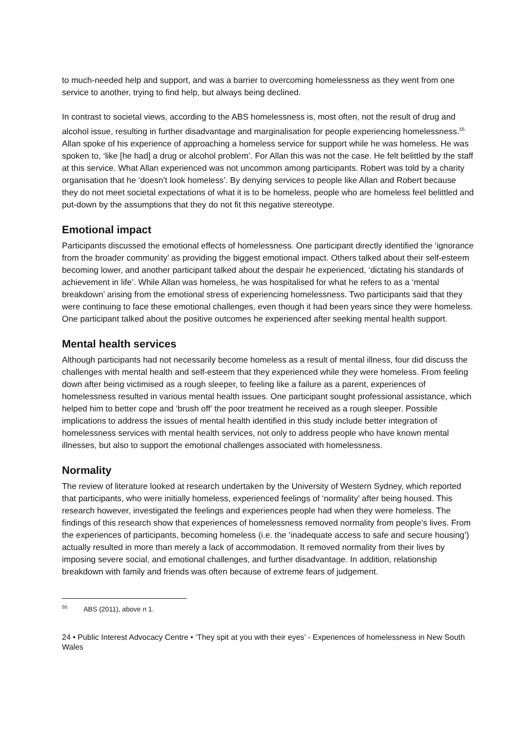to much-needed help and support, and was a barrier to overcoming homelessness as they went from one service to another, trying to find help, but always being declined.
In contrast to societal views, according to the ABS homelessness is, most often, not the result of drug and alcohol issue, resulting in further disadvantage and marginalisation for people experiencing homelessness.<sup>55</sup> Allan spoke of his experience of approaching a homeless service for support while he was homeless. He was spoken to, ‘like [he had] a drug or alcohol problem’. For Allan this was not the case. He felt belittled by the staff at this service. What Allan experienced was not uncommon among participants. Robert was told by a charity organisation that he ‘doesn’t look homeless’. By denying services to people like Allan and Robert because they do not meet societal expectations of what it is to be homeless, people who are homeless feel belittled and put-down by the assumptions that they do not fit this negative stereotype.
Emotional impact
Participants discussed the emotional effects of homelessness. One participant directly identified the ‘ignorance from the broader community’ as providing the biggest emotional impact. Others talked about their self-esteem becoming lower, and another participant talked about the despair he experienced, ‘dictating his standards of achievement in life’. While Allan was homeless, he was hospitalised for what he refers to as a ‘mental breakdown’ arising from the emotional stress of experiencing homelessness. Two participants said that they were continuing to face these emotional challenges, even though it had been years since they were homeless. One participant talked about the positive outcomes he experienced after seeking mental health support.
Mental health services
Although participants had not necessarily become homeless as a result of mental illness, four did discuss the challenges with mental health and self-esteem that they experienced while they were homeless. From feeling down after being victimised as a rough sleeper, to feeling like a failure as a parent, experiences of homelessness resulted in various mental health issues. One participant sought professional assistance, which helped him to better cope and ‘brush off’ the poor treatment he received as a rough sleeper. Possible implications to address the issues of mental health identified in this study include better integration of homelessness services with mental health services, not only to address people who have known mental illnesses, but also to support the emotional challenges associated with homelessness.
Normality
The review of literature looked at research undertaken by the University of Western Sydney, which reported that participants, who were initially homeless, experienced feelings of ‘normality’ after being housed. This research however, investigated the feelings and experiences people had when they were homeless. The findings of this research show that experiences of homelessness removed normality from people’s lives. From the experiences of participants, becoming homeless (i.e. the ‘inadequate access to safe and secure housing’) actually resulted in more than merely a lack of accommodation. It removed normality from their lives by imposing severe social, and emotional challenges, and further disadvantage. In addition, relationship breakdown with family and friends was often because of extreme fears of judgement.
<sup>55</sup> ABS (2011), above n 1.
24 • Public Interest Advocacy Centre • ‘They spit at you with their eyes’ - Experiences of homelessness in New South Wales